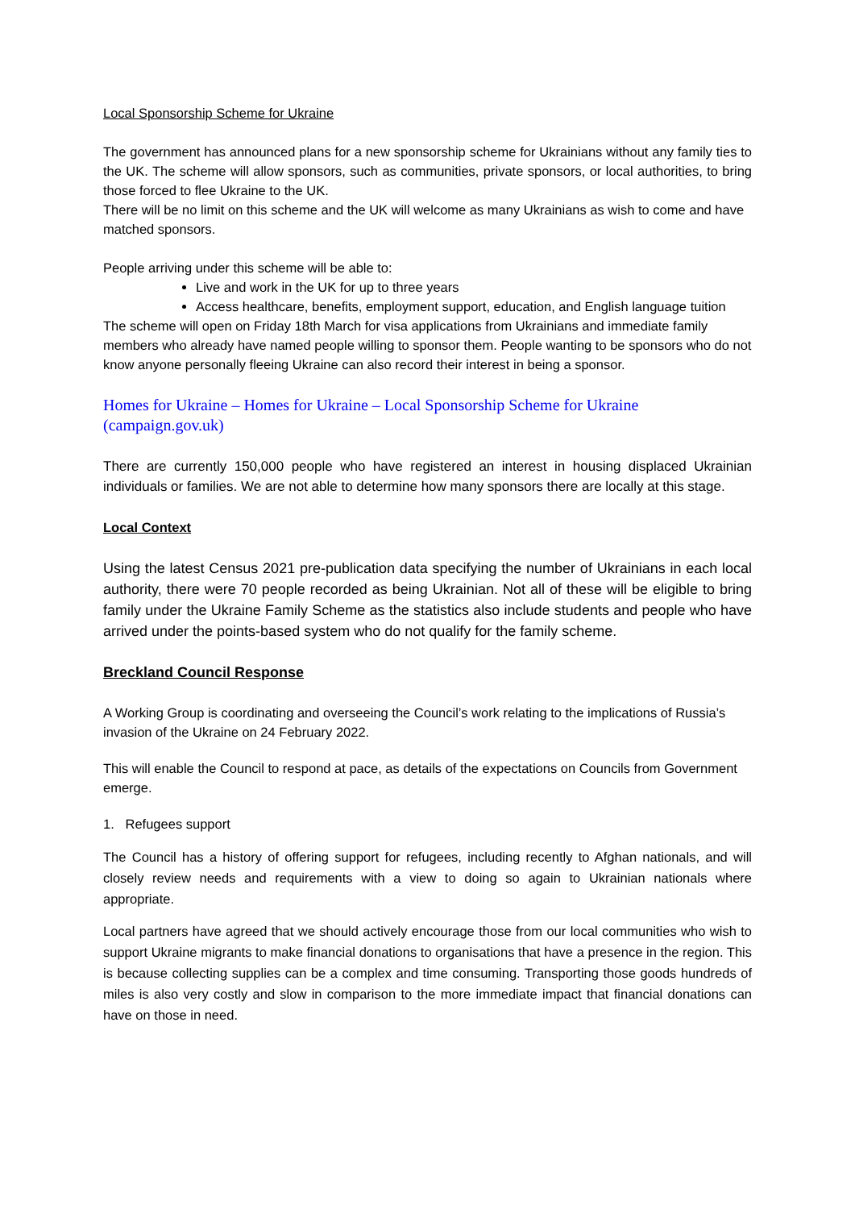Local Sponsorship Scheme for Ukraine
The government has announced plans for a new sponsorship scheme for Ukrainians without any family ties to the UK. The scheme will allow sponsors, such as communities, private sponsors, or local authorities, to bring those forced to flee Ukraine to the UK.
There will be no limit on this scheme and the UK will welcome as many Ukrainians as wish to come and have matched sponsors.
People arriving under this scheme will be able to:
Live and work in the UK for up to three years
Access healthcare, benefits, employment support, education, and English language tuition
The scheme will open on Friday 18th March for visa applications from Ukrainians and immediate family members who already have named people willing to sponsor them. People wanting to be sponsors who do not know anyone personally fleeing Ukraine can also record their interest in being a sponsor.
Homes for Ukraine – Homes for Ukraine – Local Sponsorship Scheme for Ukraine (campaign.gov.uk)
There are currently 150,000 people who have registered an interest in housing displaced Ukrainian individuals or families. We are not able to determine how many sponsors there are locally at this stage.
Local Context
Using the latest Census 2021 pre-publication data specifying the number of Ukrainians in each local authority, there were 70 people recorded as being Ukrainian. Not all of these will be eligible to bring family under the Ukraine Family Scheme as the statistics also include students and people who have arrived under the points-based system who do not qualify for the family scheme.
Breckland Council Response
A Working Group is coordinating and overseeing the Council’s work relating to the implications of Russia’s invasion of the Ukraine on 24 February 2022.
This will enable the Council to respond at pace, as details of the expectations on Councils from Government emerge.
1. Refugees support
The Council has a history of offering support for refugees, including recently to Afghan nationals, and will closely review needs and requirements with a view to doing so again to Ukrainian nationals where appropriate.
Local partners have agreed that we should actively encourage those from our local communities who wish to support Ukraine migrants to make financial donations to organisations that have a presence in the region. This is because collecting supplies can be a complex and time consuming. Transporting those goods hundreds of miles is also very costly and slow in comparison to the more immediate impact that financial donations can have on those in need.